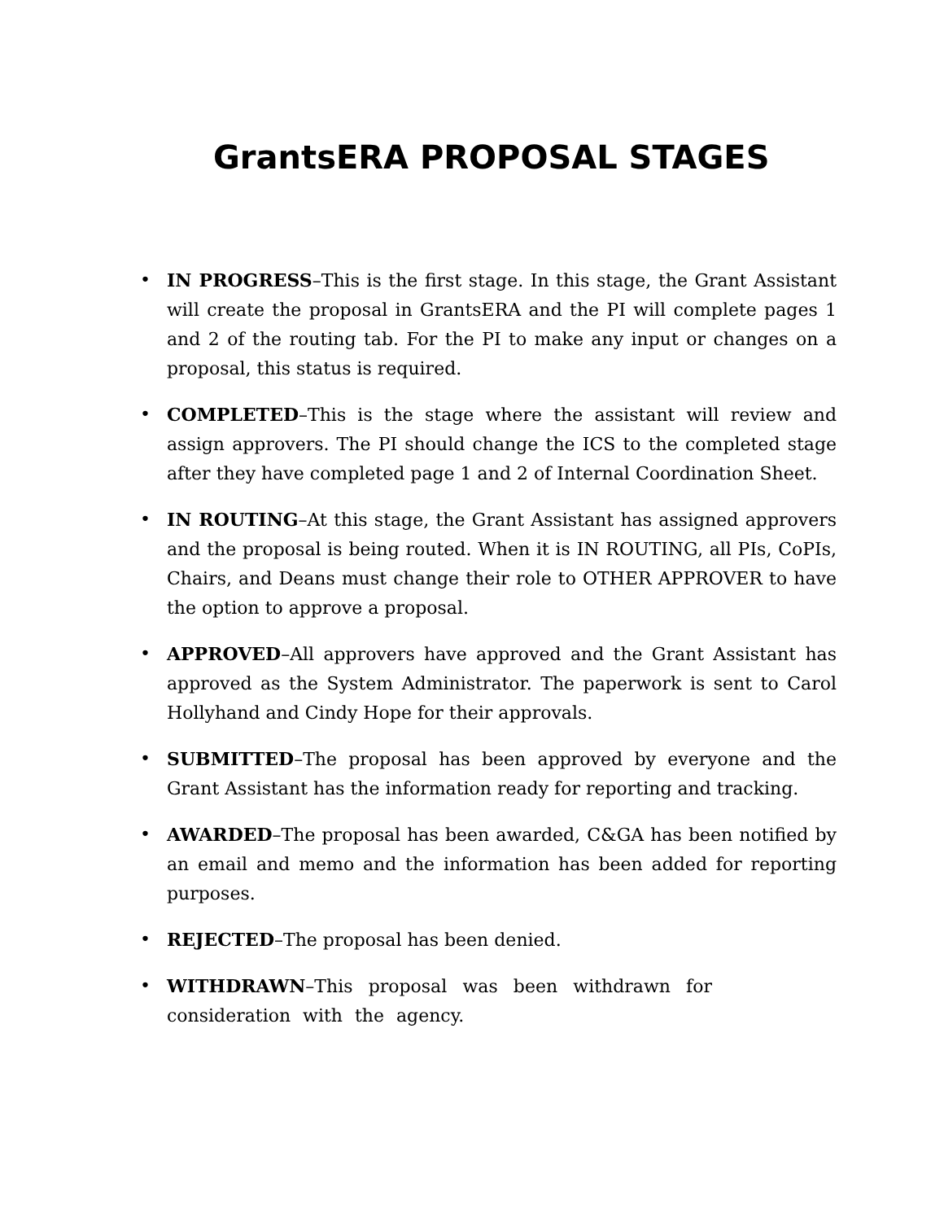GrantsERA PROPOSAL STAGES
• IN PROGRESS–This is the first stage. In this stage, the Grant Assistant will create the proposal in GrantsERA and the PI will complete pages 1 and 2 of the routing tab. For the PI to make any input or changes on a proposal, this status is required.
• COMPLETED–This is the stage where the assistant will review and assign approvers. The PI should change the ICS to the completed stage after they have completed page 1 and 2 of Internal Coordination Sheet.
• IN ROUTING–At this stage, the Grant Assistant has assigned approvers and the proposal is being routed. When it is IN ROUTING, all PIs, CoPIs, Chairs, and Deans must change their role to OTHER APPROVER to have the option to approve a proposal.
• APPROVED–All approvers have approved and the Grant Assistant has approved as the System Administrator. The paperwork is sent to Carol Hollyhand and Cindy Hope for their approvals.
• SUBMITTED–The proposal has been approved by everyone and the Grant Assistant has the information ready for reporting and tracking.
• AWARDED–The proposal has been awarded, C&GA has been notified by an email and memo and the information has been added for reporting purposes.
• REJECTED–The proposal has been denied.
• WITHDRAWN–This proposal was been withdrawn for consideration with the agency.